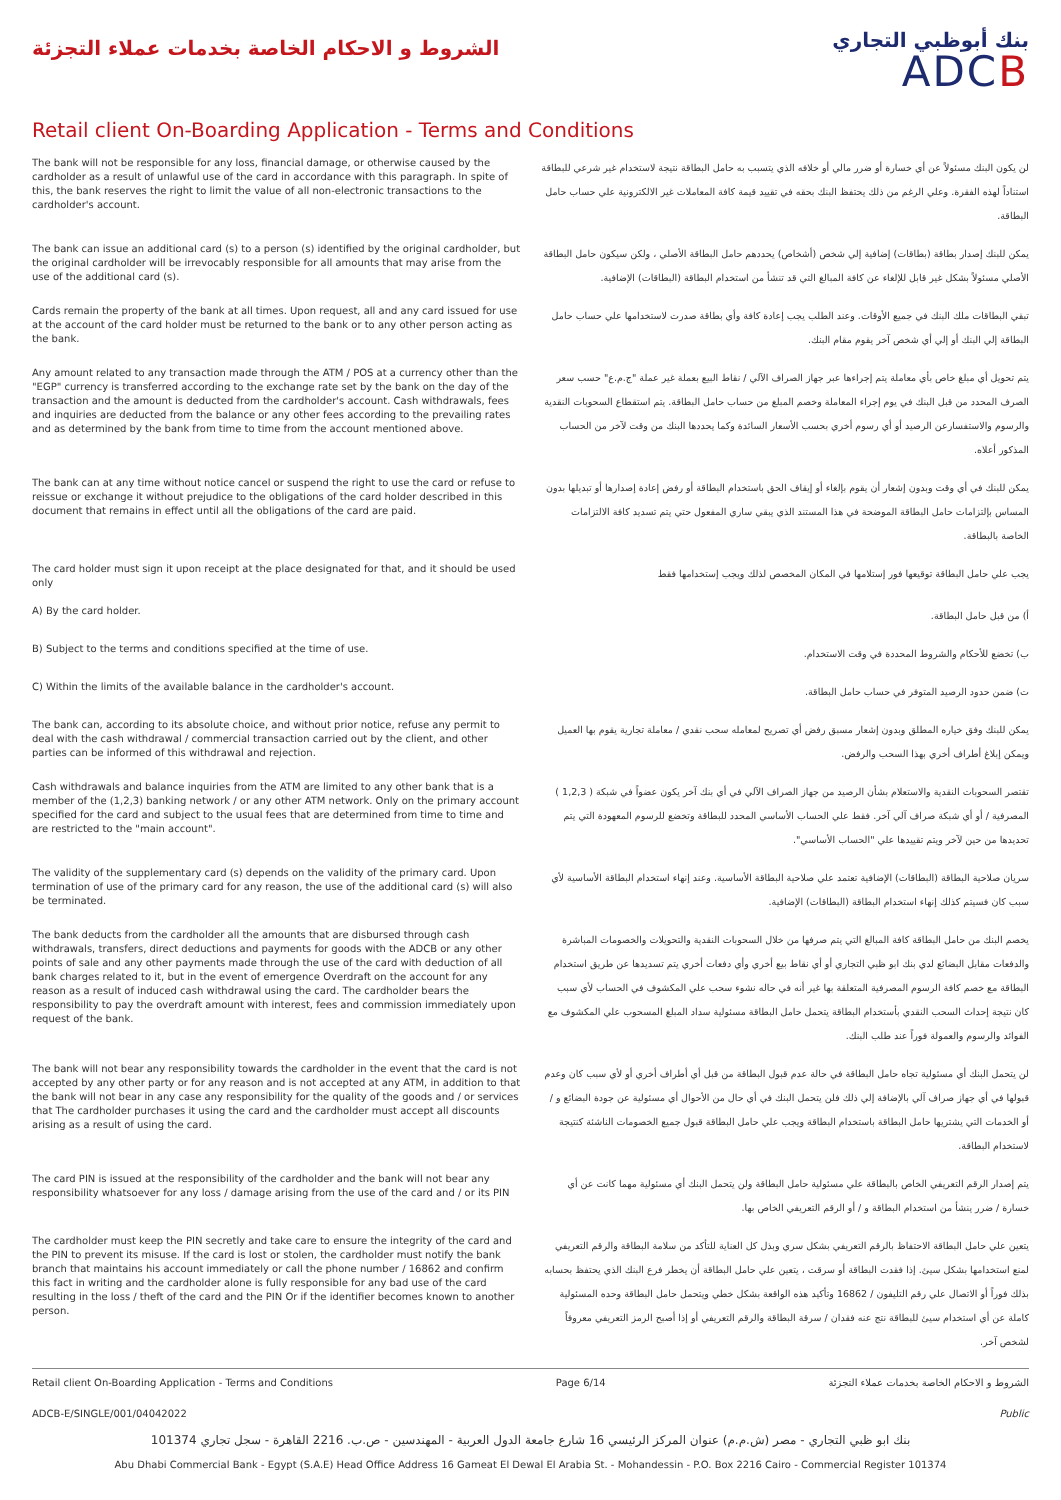الشروط و الاحكام الخاصة بخدمات عملاء التجزئة
بنك أبوظبي التجاري
ADCB
Retail client On-Boarding Application - Terms and Conditions
The bank will not be responsible for any loss, financial damage, or otherwise caused by the cardholder as a result of unlawful use of the card in accordance with this paragraph. In spite of this, the bank reserves the right to limit the value of all non-electronic transactions to the cardholder's account.
لن يكون البنك مسئولاً عن أي خسارة أو ضرر مالي أو خلافه الذي يتسبب به حامل البطاقة نتيجة لاستخدام غير شرعي للبطاقة استناداً لهذه الفقرة. وعلي الرغم من ذلك يحتفظ البنك بحقه في تقييد قيمة كافة المعاملات غير الالكترونية علي حساب حامل البطاقة.
The bank can issue an additional card (s) to a person (s) identified by the original cardholder, but the original cardholder will be irrevocably responsible for all amounts that may arise from the use of the additional card (s).
يمكن للبنك إصدار بطاقة (بطاقات) إضافية إلي شخص (أشخاص) يحددهم حامل البطاقة الأصلي ، ولكن سيكون حامل البطاقة الأصلي مسئولاً بشكل غير قابل للإلغاء عن كافة المبالغ التي قد تنشأ من استخدام البطاقة (البطاقات) الإضافية.
Cards remain the property of the bank at all times. Upon request, all and any card issued for use at the account of the card holder must be returned to the bank or to any other person acting as the bank.
تبقي البطاقات ملك البنك في جميع الأوقات. وعند الطلب يجب إعادة كافة وأي بطاقة صدرت لاستخدامها علي حساب حامل البطاقة إلي البنك أو إلي أي شخص آخر يقوم مقام البنك.
Any amount related to any transaction made through the ATM / POS at a currency other than the "EGP" currency is transferred according to the exchange rate set by the bank on the day of the transaction and the amount is deducted from the cardholder's account. Cash withdrawals, fees and inquiries are deducted from the balance or any other fees according to the prevailing rates and as determined by the bank from time to time from the account mentioned above.
يتم تحويل أي مبلغ خاص بأي معاملة يتم إجراءها عبر جهاز الصراف الآلي / نقاط البيع بعملة غير عملة "ج.م.ع" حسب سعر الصرف المحدد من قبل البنك في يوم إجراء المعاملة وخصم المبلغ من حساب حامل البطاقة. يتم استقطاع السحوبات النقدية والرسوم والاستفسارعن الرصيد أو أي رسوم أخري بحسب الأسعار السائدة وكما يحددها البنك من وقت لآخر من الحساب المذكور أعلاه.
The bank can at any time without notice cancel or suspend the right to use the card or refuse to reissue or exchange it without prejudice to the obligations of the card holder described in this document that remains in effect until all the obligations of the card are paid.
يمكن للبنك في أي وقت وبدون إشعار أن يقوم بإلغاء أو إيقاف الحق باستخدام البطاقة أو رفض إعادة إصدارها أو تبديلها بدون المساس بإلتزامات حامل البطاقة الموضحة في هذا المستند الذي يبقي ساري المفعول حتي يتم تسديد كافة الالتزامات الخاصة بالبطاقة.
The card holder must sign it upon receipt at the place designated for that, and it should be used only
يجب علي حامل البطاقة توقيعها فور إستلامها في المكان المخصص لذلك ويجب إستخدامها فقط
A) By the card holder.
أ) من قبل حامل البطاقة.
B) Subject to the terms and conditions specified at the time of use.
ب) تخضع للأحكام والشروط المحددة في وقت الاستخدام.
C) Within the limits of the available balance in the cardholder's account.
ت) ضمن حدود الرصيد المتوفر في حساب حامل البطاقة.
The bank can, according to its absolute choice, and without prior notice, refuse any permit to deal with the cash withdrawal / commercial transaction carried out by the client, and other parties can be informed of this withdrawal and rejection.
يمكن للبنك وفق خياره المطلق وبدون إشعار مسبق رفض أي تصريح لمعامله سحب نقدي / معاملة تجارية يقوم بها العميل ويمكن إبلاغ أطراف أخري بهذا السحب والرفض.
Cash withdrawals and balance inquiries from the ATM are limited to any other bank that is a member of the (1,2,3) banking network / or any other ATM network. Only on the primary account specified for the card and subject to the usual fees that are determined from time to time and are restricted to the "main account".
تقتصر السحوبات النقدية والاستعلام بشأن الرصيد من جهاز الصراف الآلي في أي بنك آخر يكون عضواً في شبكة ( 1,2,3 ) المصرفية / أو أي شبكة صراف آلي آخر. فقط علي الحساب الأساسي المحدد للبطاقة وتخضع للرسوم المعهودة التي يتم تحديدها من حين لآخر ويتم تقييدها علي "الحساب الأساسي".
The validity of the supplementary card (s) depends on the validity of the primary card. Upon termination of use of the primary card for any reason, the use of the additional card (s) will also be terminated.
سريان صلاحية البطاقة (البطاقات) الإضافية تعتمد علي صلاحية البطاقة الأساسية. وعند إنهاء استخدام البطاقة الأساسية لأي سبب كان فسيتم كذلك إنهاء استخدام البطاقة (البطاقات) الإضافية.
The bank deducts from the cardholder all the amounts that are disbursed through cash withdrawals, transfers, direct deductions and payments for goods with the ADCB or any other points of sale and any other payments made through the use of the card with deduction of all bank charges related to it, but in the event of emergence Overdraft on the account for any reason as a result of induced cash withdrawal using the card. The cardholder bears the responsibility to pay the overdraft amount with interest, fees and commission immediately upon request of the bank.
يخصم البنك من حامل البطاقة كافة المبالغ التي يتم صرفها من خلال السحوبات النقدية والتحويلات والخصومات المباشرة والدفعات مقابل البضائع لدي بنك ابو ظبي التجاري أو أي نقاط بيع أخري وأي دفعات أخري يتم تسديدها عن طريق استخدام البطاقة مع خصم كافة الرسوم المصرفية المتعلقة بها غير أنه في حاله نشوء سحب علي المكشوف في الحساب لأي سبب كان نتيجة إحداث السحب النقدي بأستخدام البطاقة يتحمل حامل البطاقة مسئولية سداد المبلغ المسحوب علي المكشوف مع الفوائد والرسوم والعمولة فوراً عند طلب البنك.
The bank will not bear any responsibility towards the cardholder in the event that the card is not accepted by any other party or for any reason and is not accepted at any ATM, in addition to that the bank will not bear in any case any responsibility for the quality of the goods and / or services that The cardholder purchases it using the card and the cardholder must accept all discounts arising as a result of using the card.
لن يتحمل البنك أي مسئولية تجاه حامل البطاقة في حالة عدم قبول البطاقة من قبل أي أطراف أخري أو لأي سبب كان وعدم قبولها في أي جهاز صراف آلي بالإضافة إلي ذلك فلن يتحمل البنك في أي حال من الأحوال أي مسئولية عن جودة البضائع و / أو الخدمات التي يشتريها حامل البطاقة باستخدام البطاقة ويجب علي حامل البطاقة قبول جميع الخصومات الناشئة كنتيجة لاستخدام البطاقة.
The card PIN is issued at the responsibility of the cardholder and the bank will not bear any responsibility whatsoever for any loss / damage arising from the use of the card and / or its PIN
يتم إصدار الرقم التعريفي الخاص بالبطاقة علي مسئولية حامل البطاقة ولن يتحمل البنك أي مسئولية مهما كانت عن أي خسارة / ضرر ينشأ من استخدام البطاقة و / أو الرقم التعريفي الخاص بها.
The cardholder must keep the PIN secretly and take care to ensure the integrity of the card and the PIN to prevent its misuse. If the card is lost or stolen, the cardholder must notify the bank branch that maintains his account immediately or call the phone number / 16862 and confirm this fact in writing and the cardholder alone is fully responsible for any bad use of the card resulting in the loss / theft of the card and the PIN Or if the identifier becomes known to another person.
يتعين علي حامل البطاقة الاحتفاظ بالرقم التعريفي بشكل سري وبذل كل العناية للتأكد من سلامة البطاقة والرقم التعريفي لمنع استخدامها بشكل سيئ. إذا فقدت البطاقة أو سرقت ، يتعين علي حامل البطاقة أن يخطر فرع البنك الذي يحتفظ بحسابه بذلك فوراً أو الاتصال علي رقم التليفون / 16862 وتأكيد هذه الواقعة بشكل خطي ويتحمل حامل البطاقة وحده المسئولية كاملة عن أي استخدام سيئ للبطاقة نتج عنه فقدان / سرقة البطاقة والرقم التعريفي أو إذا أصبح الرمز التعريفي معروفاً لشخص آخر.
Retail client On-Boarding Application - Terms and Conditions Page 6/14 الشروط و الاحكام الخاصة بخدمات عملاء التجزئة
ADCB-E/SINGLE/001/04042022 Public
بنك ابو ظبي التجاري - مصر (ش.م.م) عنوان المركز الرئيسي 16 شارع جامعة الدول العربية - المهندسين - ص.ب. 2216 القاهرة - سجل تجاري 101374
Abu Dhabi Commercial Bank - Egypt (S.A.E) Head Office Address 16 Gameat El Dewal El Arabia St. - Mohandessin - P.O. Box 2216 Cairo - Commercial Register 101374